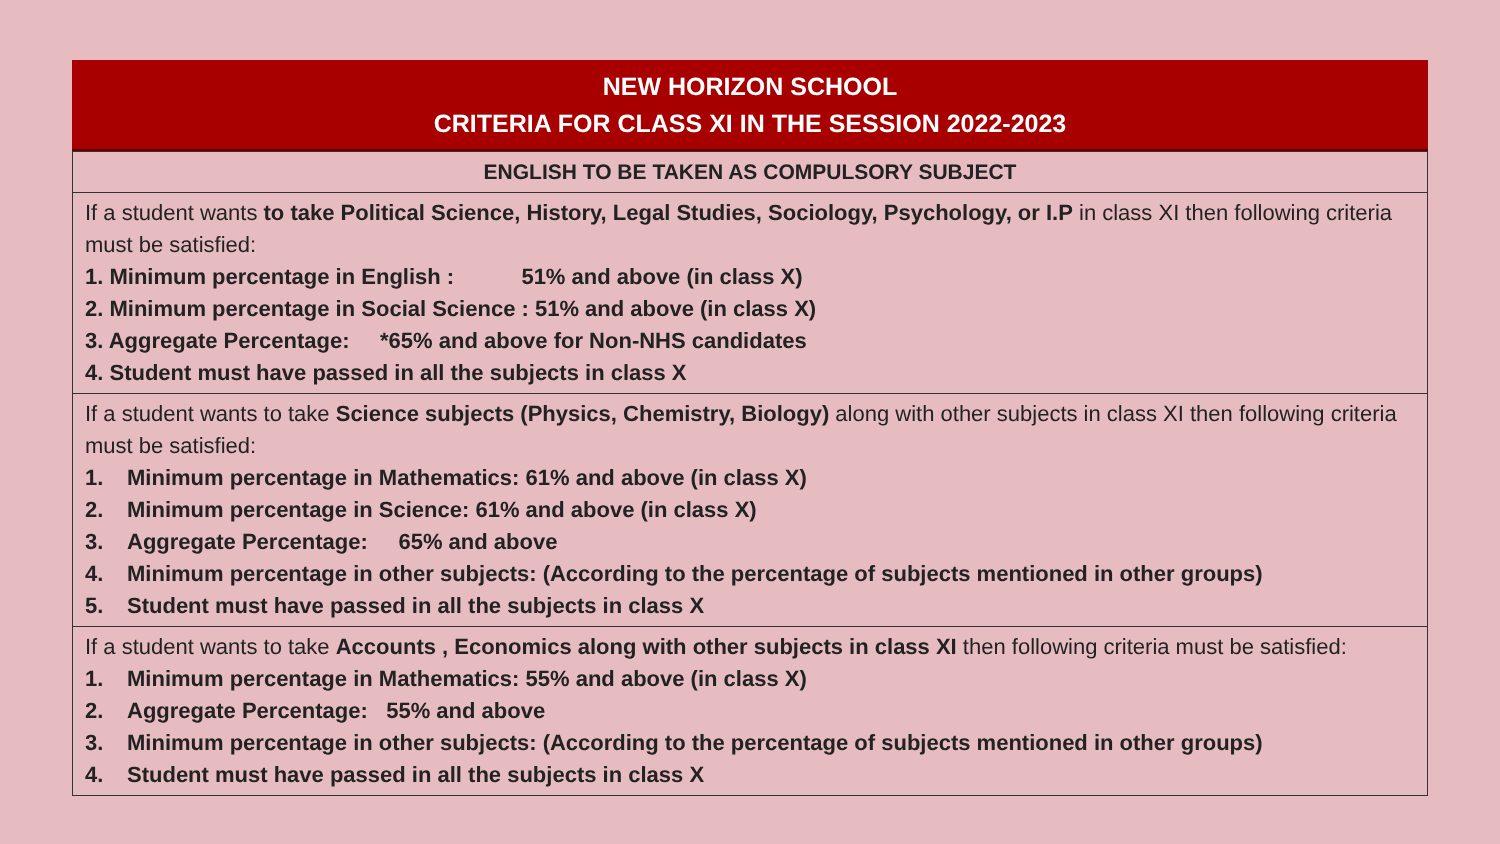NEW HORIZON SCHOOL
CRITERIA FOR CLASS XI IN THE SESSION 2022-2023
| ENGLISH TO BE TAKEN AS COMPULSORY SUBJECT |
| If a student wants to take Political Science, History, Legal Studies, Sociology, Psychology, or I.P in class XI then following criteria must be satisfied: 1. Minimum percentage in English : 51% and above (in class X) 2. Minimum percentage in Social Science : 51% and above (in class X) 3. Aggregate Percentage: *65% and above for Non-NHS candidates 4. Student must have passed in all the subjects in class X |
| If a student wants to take Science subjects (Physics, Chemistry, Biology) along with other subjects in class XI then following criteria must be satisfied: 1. Minimum percentage in Mathematics: 61% and above (in class X) 2. Minimum percentage in Science: 61% and above (in class X) 3. Aggregate Percentage: 65% and above 4. Minimum percentage in other subjects: (According to the percentage of subjects mentioned in other groups) 5. Student must have passed in all the subjects in class X |
| If a student wants to take Accounts , Economics along with other subjects in class XI then following criteria must be satisfied: 1. Minimum percentage in Mathematics: 55% and above (in class X) 2. Aggregate Percentage: 55% and above 3. Minimum percentage in other subjects: (According to the percentage of subjects mentioned in other groups) 4. Student must have passed in all the subjects in class X |